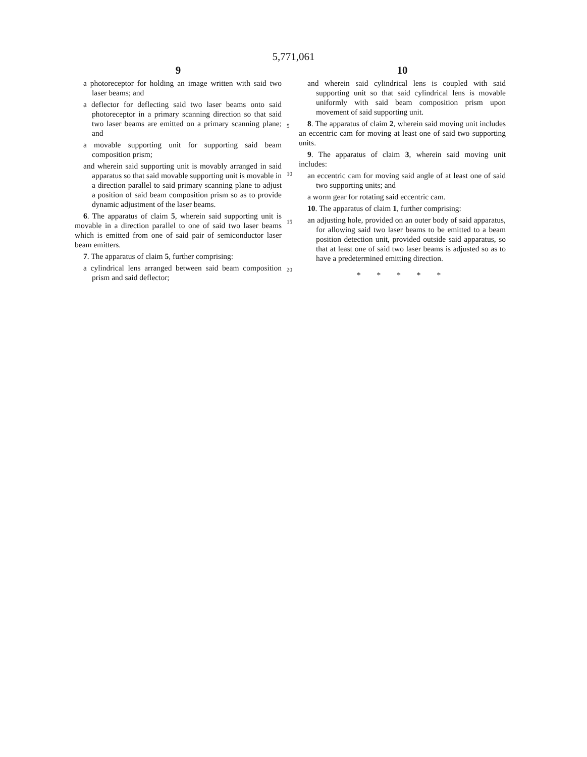5,771,061
9
a photoreceptor for holding an image written with said two laser beams; and
a deflector for deflecting said two laser beams onto said photoreceptor in a primary scanning direction so that said two laser beams are emitted on a primary scanning plane; and
a movable supporting unit for supporting said beam composition prism;
and wherein said supporting unit is movably arranged in said apparatus so that said movable supporting unit is movable in a direction parallel to said primary scanning plane to adjust a position of said beam composition prism so as to provide dynamic adjustment of the laser beams.
6. The apparatus of claim 5, wherein said supporting unit is movable in a direction parallel to one of said two laser beams which is emitted from one of said pair of semiconductor laser beam emitters.
7. The apparatus of claim 5, further comprising:
a cylindrical lens arranged between said beam composition prism and said deflector;
5
10
15
20
10
and wherein said cylindrical lens is coupled with said supporting unit so that said cylindrical lens is movable uniformly with said beam composition prism upon movement of said supporting unit.
8. The apparatus of claim 2, wherein said moving unit includes an eccentric cam for moving at least one of said two supporting units.
9. The apparatus of claim 3, wherein said moving unit includes:
an eccentric cam for moving said angle of at least one of said two supporting units; and
a worm gear for rotating said eccentric cam.
10. The apparatus of claim 1, further comprising:
an adjusting hole, provided on an outer body of said apparatus, for allowing said two laser beams to be emitted to a beam position detection unit, provided outside said apparatus, so that at least one of said two laser beams is adjusted so as to have a predetermined emitting direction.
* * * * *